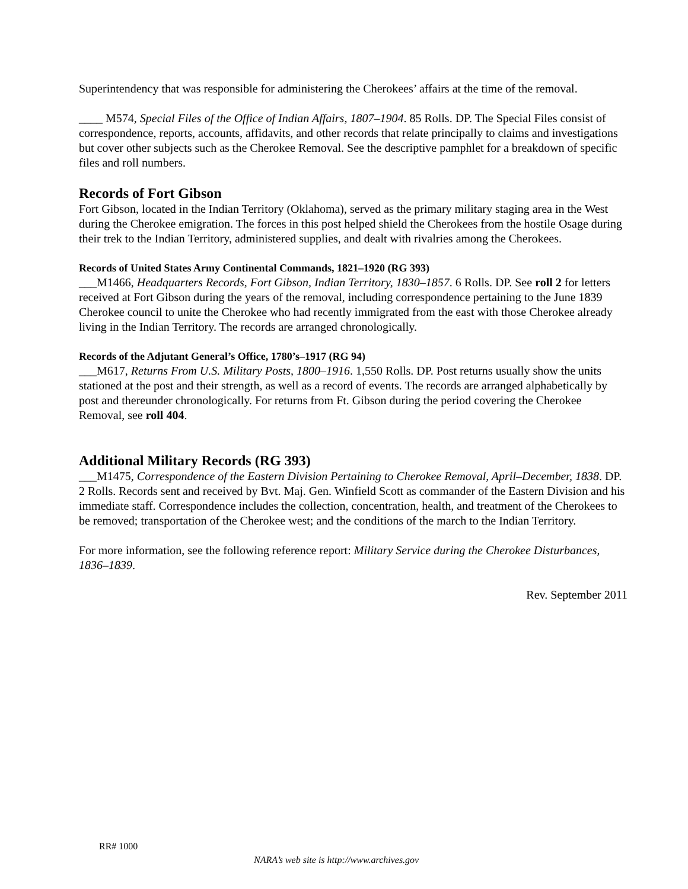Superintendency that was responsible for administering the Cherokees’ affairs at the time of the removal.
____ M574, Special Files of the Office of Indian Affairs, 1807–1904. 85 Rolls. DP. The Special Files consist of correspondence, reports, accounts, affidavits, and other records that relate principally to claims and investigations but cover other subjects such as the Cherokee Removal. See the descriptive pamphlet for a breakdown of specific files and roll numbers.
Records of Fort Gibson
Fort Gibson, located in the Indian Territory (Oklahoma), served as the primary military staging area in the West during the Cherokee emigration. The forces in this post helped shield the Cherokees from the hostile Osage during their trek to the Indian Territory, administered supplies, and dealt with rivalries among the Cherokees.
Records of United States Army Continental Commands, 1821–1920 (RG 393)
___M1466, Headquarters Records, Fort Gibson, Indian Territory, 1830–1857. 6 Rolls. DP. See roll 2 for letters received at Fort Gibson during the years of the removal, including correspondence pertaining to the June 1839 Cherokee council to unite the Cherokee who had recently immigrated from the east with those Cherokee already living in the Indian Territory. The records are arranged chronologically.
Records of the Adjutant General’s Office, 1780’s–1917 (RG 94)
___M617, Returns From U.S. Military Posts, 1800–1916. 1,550 Rolls. DP. Post returns usually show the units stationed at the post and their strength, as well as a record of events. The records are arranged alphabetically by post and thereunder chronologically. For returns from Ft. Gibson during the period covering the Cherokee Removal, see roll 404.
Additional Military Records (RG 393)
___M1475, Correspondence of the Eastern Division Pertaining to Cherokee Removal, April–December, 1838. DP. 2 Rolls. Records sent and received by Bvt. Maj. Gen. Winfield Scott as commander of the Eastern Division and his immediate staff. Correspondence includes the collection, concentration, health, and treatment of the Cherokees to be removed; transportation of the Cherokee west; and the conditions of the march to the Indian Territory.
For more information, see the following reference report: Military Service during the Cherokee Disturbances, 1836–1839.
Rev. September 2011
RR# 1000
NARA’s web site is http://www.archives.gov